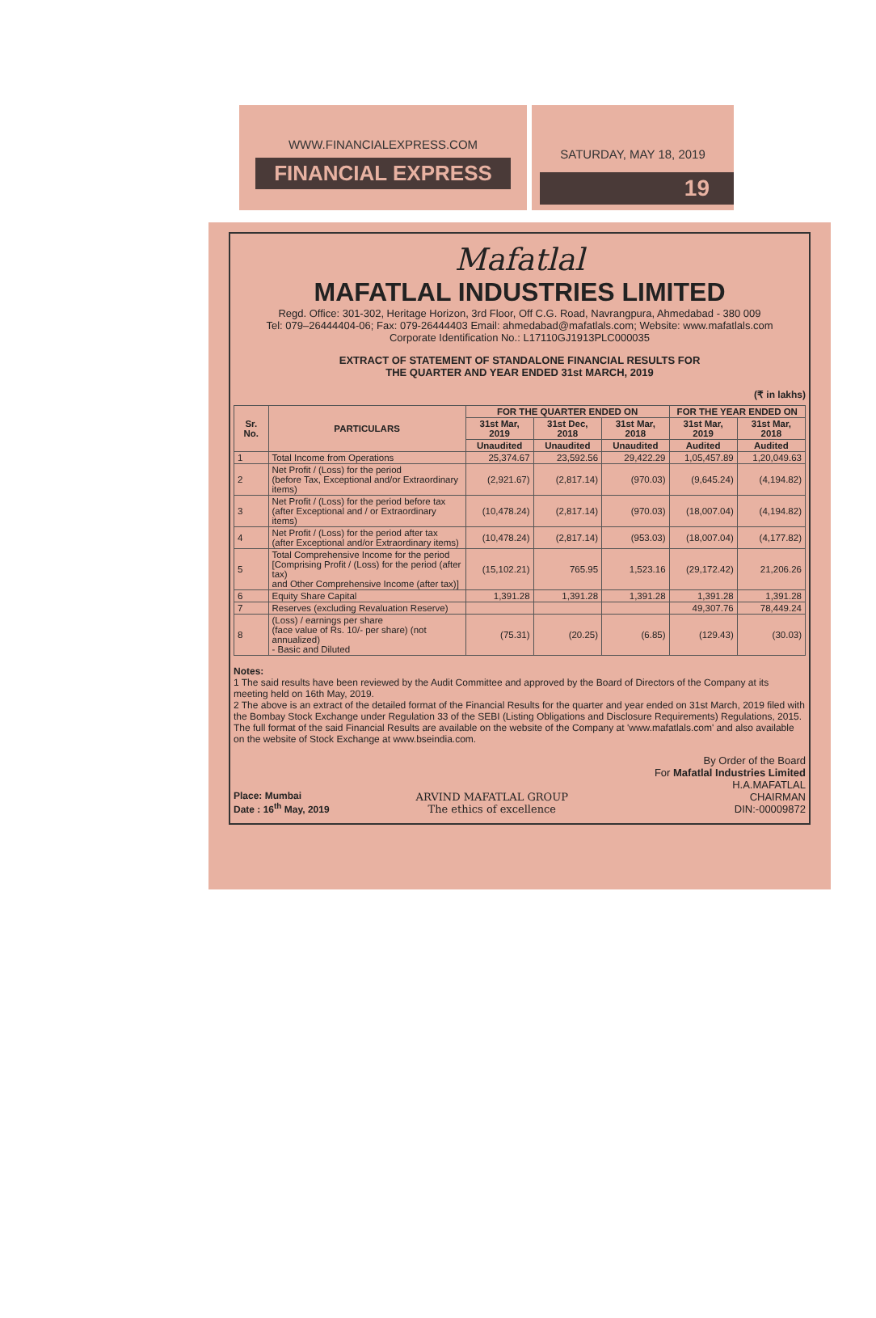WWW.FINANCIALEXPRESS.COM
FINANCIAL EXPRESS
SATURDAY, MAY 18, 2019
19
Mafatlal
MAFATLAL INDUSTRIES LIMITED
Regd. Office: 301-302, Heritage Horizon, 3rd Floor, Off C.G. Road, Navrangpura, Ahmedabad - 380 009
Tel: 079–26444404-06; Fax: 079-26444403 Email: ahmedabad@mafatlals.com; Website: www.mafatlals.com
Corporate Identification No.: L17110GJ1913PLC000035
EXTRACT OF STATEMENT OF STANDALONE FINANCIAL RESULTS FOR
THE QUARTER AND YEAR ENDED 31st MARCH, 2019
(₹ in lakhs)
| Sr. No. | PARTICULARS | FOR THE QUARTER ENDED ON | | | FOR THE YEAR ENDED ON | |
| --- | --- | --- | --- | --- | --- | --- |
| | | 31st Mar, 2019 | 31st Dec, 2018 | 31st Mar, 2018 | 31st Mar, 2019 | 31st Mar, 2018 |
| | | Unaudited | Unaudited | Unaudited | Audited | Audited |
| 1 | Total Income from Operations | 25,374.67 | 23,592.56 | 29,422.29 | 1,05,457.89 | 1,20,049.63 |
| 2 | Net Profit / (Loss) for the period (before Tax, Exceptional and/or Extraordinary items) | (2,921.67) | (2,817.14) | (970.03) | (9,645.24) | (4,194.82) |
| 3 | Net Profit / (Loss) for the period before tax (after Exceptional and / or Extraordinary items) | (10,478.24) | (2,817.14) | (970.03) | (18,007.04) | (4,194.82) |
| 4 | Net Profit / (Loss) for the period after tax (after Exceptional and/or Extraordinary items) | (10,478.24) | (2,817.14) | (953.03) | (18,007.04) | (4,177.82) |
| 5 | Total Comprehensive Income for the period [Comprising Profit / (Loss) for the period (after tax) and Other Comprehensive Income (after tax)] | (15,102.21) | 765.95 | 1,523.16 | (29,172.42) | 21,206.26 |
| 6 | Equity Share Capital | 1,391.28 | 1,391.28 | 1,391.28 | 1,391.28 | 1,391.28 |
| 7 | Reserves (excluding Revaluation Reserve) | | | | 49,307.76 | 78,449.24 |
| 8 | (Loss) / earnings per share (face value of Rs. 10/- per share) (not annualized) - Basic and Diluted | (75.31) | (20.25) | (6.85) | (129.43) | (30.03) |
Notes:
1 The said results have been reviewed by the Audit Committee and approved by the Board of Directors of the Company at its meeting held on 16th May, 2019.
2 The above is an extract of the detailed format of the Financial Results for the quarter and year ended on 31st March, 2019 filed with the Bombay Stock Exchange under Regulation 33 of the SEBI (Listing Obligations and Disclosure Requirements) Regulations, 2015. The full format of the said Financial Results are available on the website of the Company at 'www.mafatlals.com' and also available on the website of Stock Exchange at www.bseindia.com.
Place: Mumbai
Date : 16<sup>th</sup> May, 2019
ARVIND MAFATLAL GROUP
The ethics of excellence
By Order of the Board
For Mafatlal Industries Limited
H.A.MAFATLAL
CHAIRMAN
DIN:-00009872